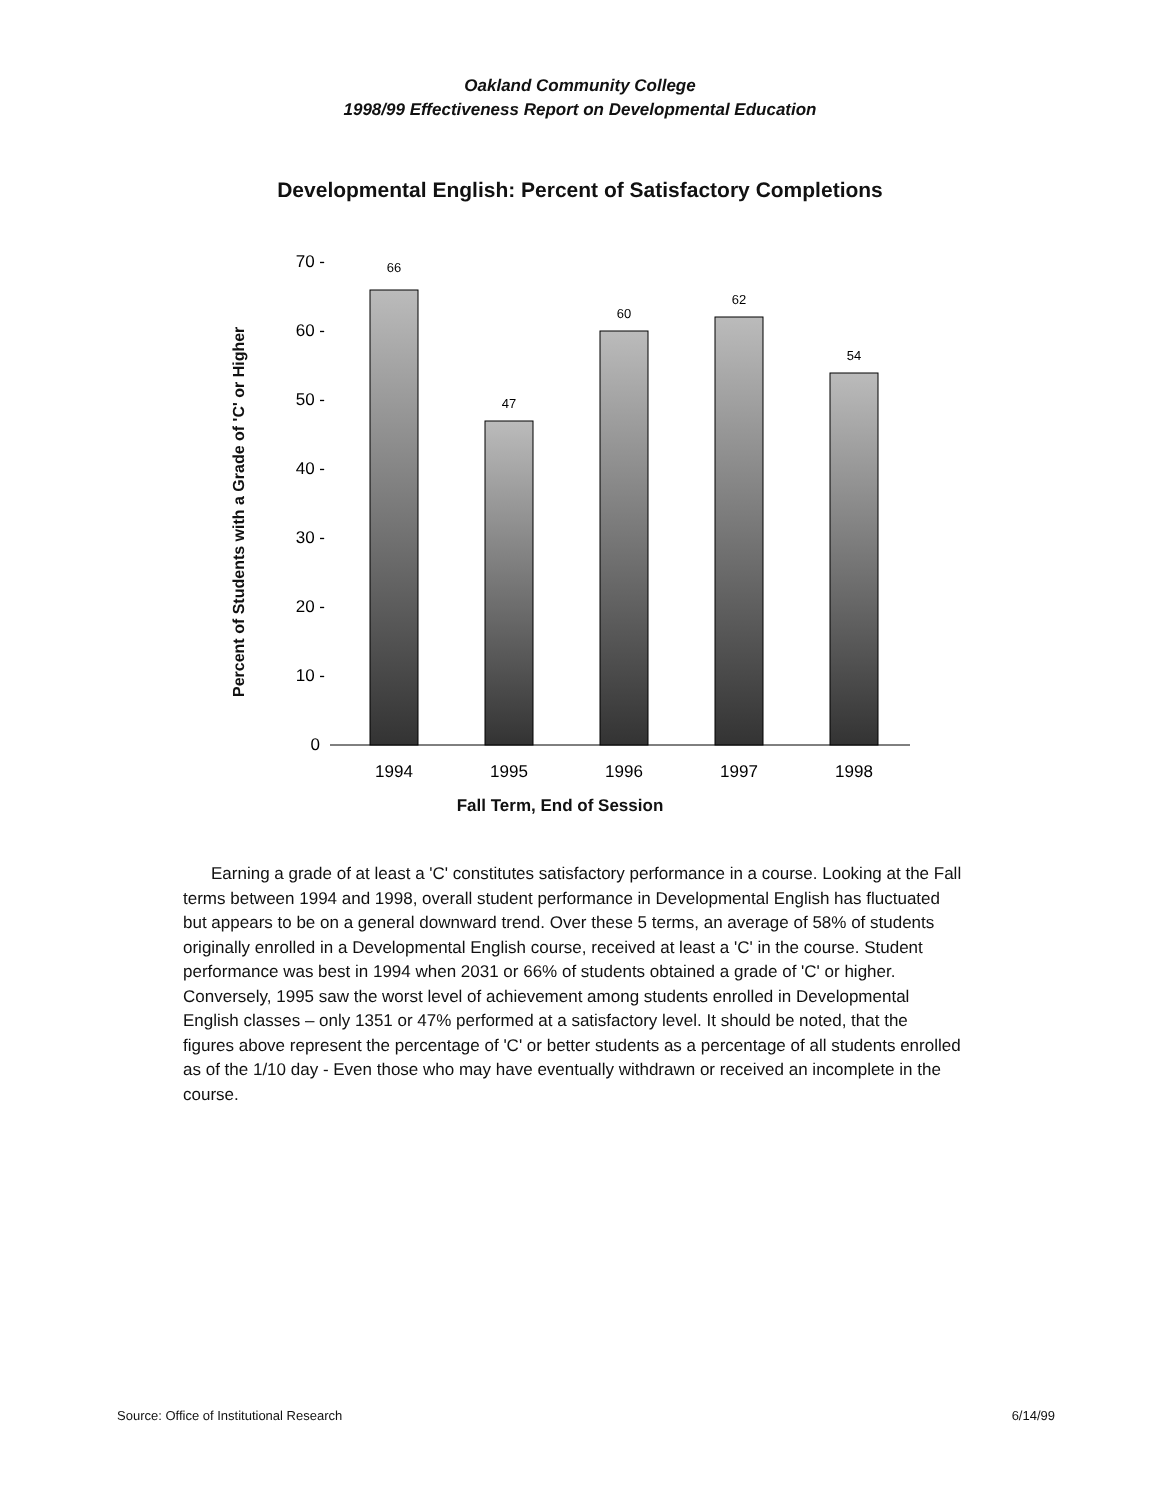Oakland Community College
1998/99 Effectiveness Report on Developmental Education
Developmental English: Percent of Satisfactory Completions
Percent of Students with a Grade of 'C' or Higher
70 -
60 -
50 -
40 -
30 -
20 -
10 -
0
66
47
60
62
54
1994
1995
1996
1997
1998
Fall Term, End of Session
Earning a grade of at least a 'C' constitutes satisfactory performance in a course. Looking at the Fall terms between 1994 and 1998, overall student performance in Developmental English has fluctuated but appears to be on a general downward trend. Over these 5 terms, an average of 58% of students originally enrolled in a Developmental English course, received at least a 'C' in the course. Student performance was best in 1994 when 2031 or 66% of students obtained a grade of 'C' or higher. Conversely, 1995 saw the worst level of achievement among students enrolled in Developmental English classes – only 1351 or 47% performed at a satisfactory level. It should be noted, that the figures above represent the percentage of 'C' or better students as a percentage of all students enrolled as of the 1/10 day - Even those who may have eventually withdrawn or received an incomplete in the course.
Source: Office of Institutional Research 6/14/99